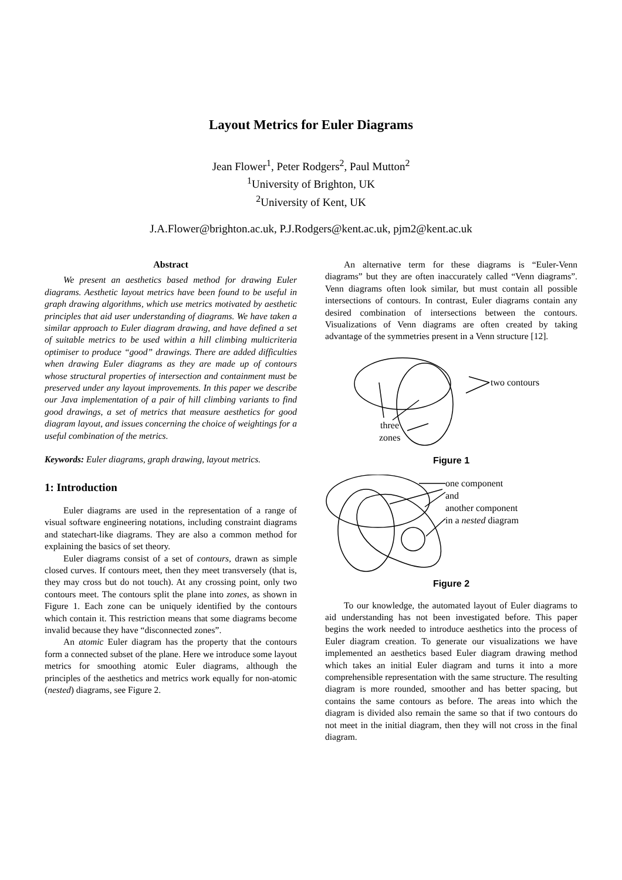Layout Metrics for Euler Diagrams
Jean Flower<sup>1</sup>, Peter Rodgers<sup>2</sup>, Paul Mutton<sup>2</sup>
<sup>1</sup> University of Brighton, UK
<sup>2</sup> University of Kent, UK
J.A.Flower@brighton.ac.uk, P.J.Rodgers@kent.ac.uk, pjm2@kent.ac.uk
Abstract
We present an aesthetics based method for drawing Euler diagrams. Aesthetic layout metrics have been found to be useful in graph drawing algorithms, which use metrics motivated by aesthetic principles that aid user understanding of diagrams. We have taken a similar approach to Euler diagram drawing, and have defined a set of suitable metrics to be used within a hill climbing multicriteria optimiser to produce “good” drawings. There are added difficulties when drawing Euler diagrams as they are made up of contours whose structural properties of intersection and containment must be preserved under any layout improvements. In this paper we describe our Java implementation of a pair of hill climbing variants to find good drawings, a set of metrics that measure aesthetics for good diagram layout, and issues concerning the choice of weightings for a useful combination of the metrics.
Keywords: Euler diagrams, graph drawing, layout metrics.
1: Introduction
Euler diagrams are used in the representation of a range of visual software engineering notations, including constraint diagrams and statechart-like diagrams. They are also a common method for explaining the basics of set theory.
Euler diagrams consist of a set of contours, drawn as simple closed curves. If contours meet, then they meet transversely (that is, they may cross but do not touch). At any crossing point, only two contours meet. The contours split the plane into zones, as shown in Figure 1. Each zone can be uniquely identified by the contours which contain it. This restriction means that some diagrams become invalid because they have “disconnected zones”.
An atomic Euler diagram has the property that the contours form a connected subset of the plane. Here we introduce some layout metrics for smoothing atomic Euler diagrams, although the principles of the aesthetics and metrics work equally for non-atomic (nested) diagrams, see Figure 2.
An alternative term for these diagrams is “Euler-Venn diagrams” but they are often inaccurately called “Venn diagrams”. Venn diagrams often look similar, but must contain all possible intersections of contours. In contrast, Euler diagrams contain any desired combination of intersections between the contours. Visualizations of Venn diagrams are often created by taking advantage of the symmetries present in a Venn structure [12].
two contours
three
zones
Figure 1
one component
and
another component
in a nested diagram
Figure 2
To our knowledge, the automated layout of Euler diagrams to aid understanding has not been investigated before. This paper begins the work needed to introduce aesthetics into the process of Euler diagram creation. To generate our visualizations we have implemented an aesthetics based Euler diagram drawing method which takes an initial Euler diagram and turns it into a more comprehensible representation with the same structure. The resulting diagram is more rounded, smoother and has better spacing, but contains the same contours as before. The areas into which the diagram is divided also remain the same so that if two contours do not meet in the initial diagram, then they will not cross in the final diagram.